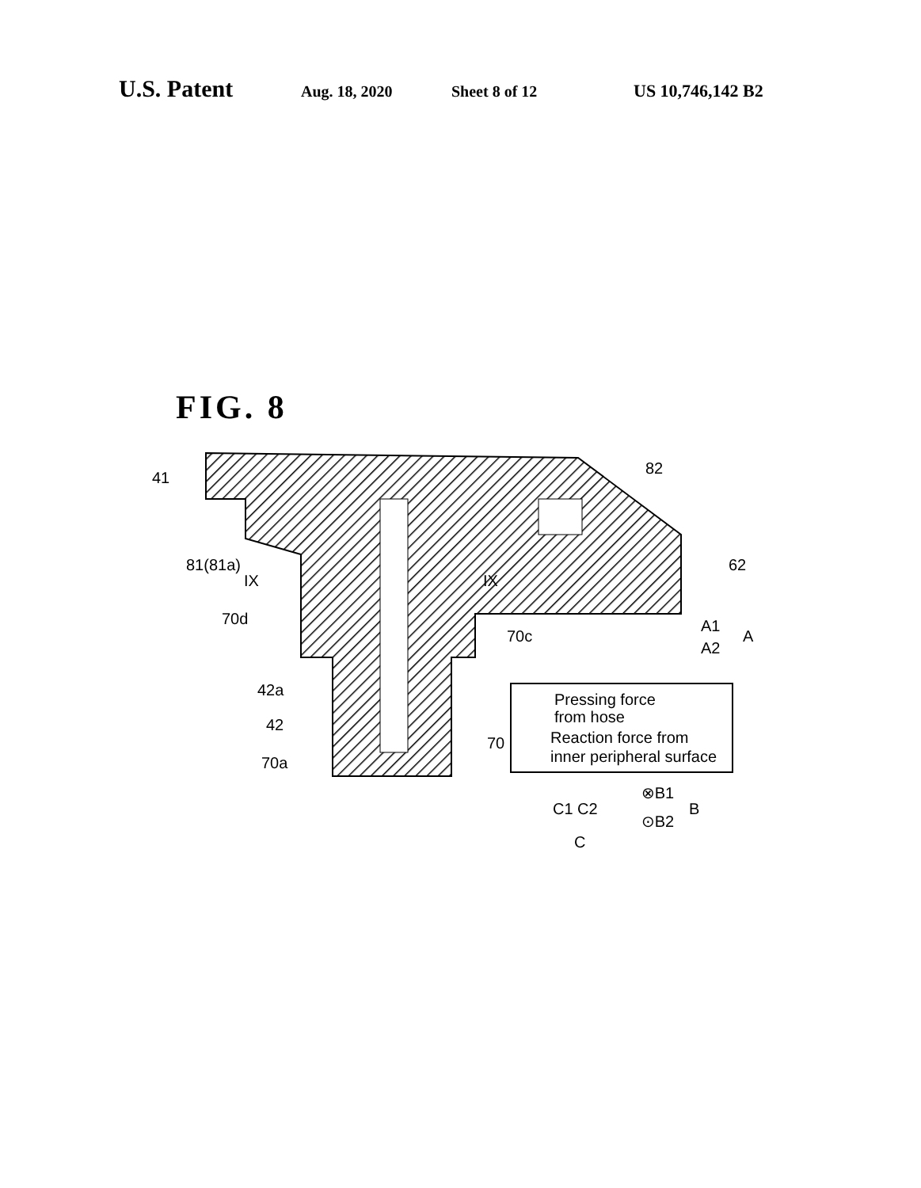U.S. Patent Aug. 18, 2020 Sheet 8 of 12 US 10,746,142 B2
FIG. 8
41
82
81(81a)
IX
IX
70d
70c
62
A1
A2
A
42a
42
70
70a
Pressing force
from hose
Reaction force from
inner peripheral surface
C1 C2
C
⊗B1
⊙B2
B